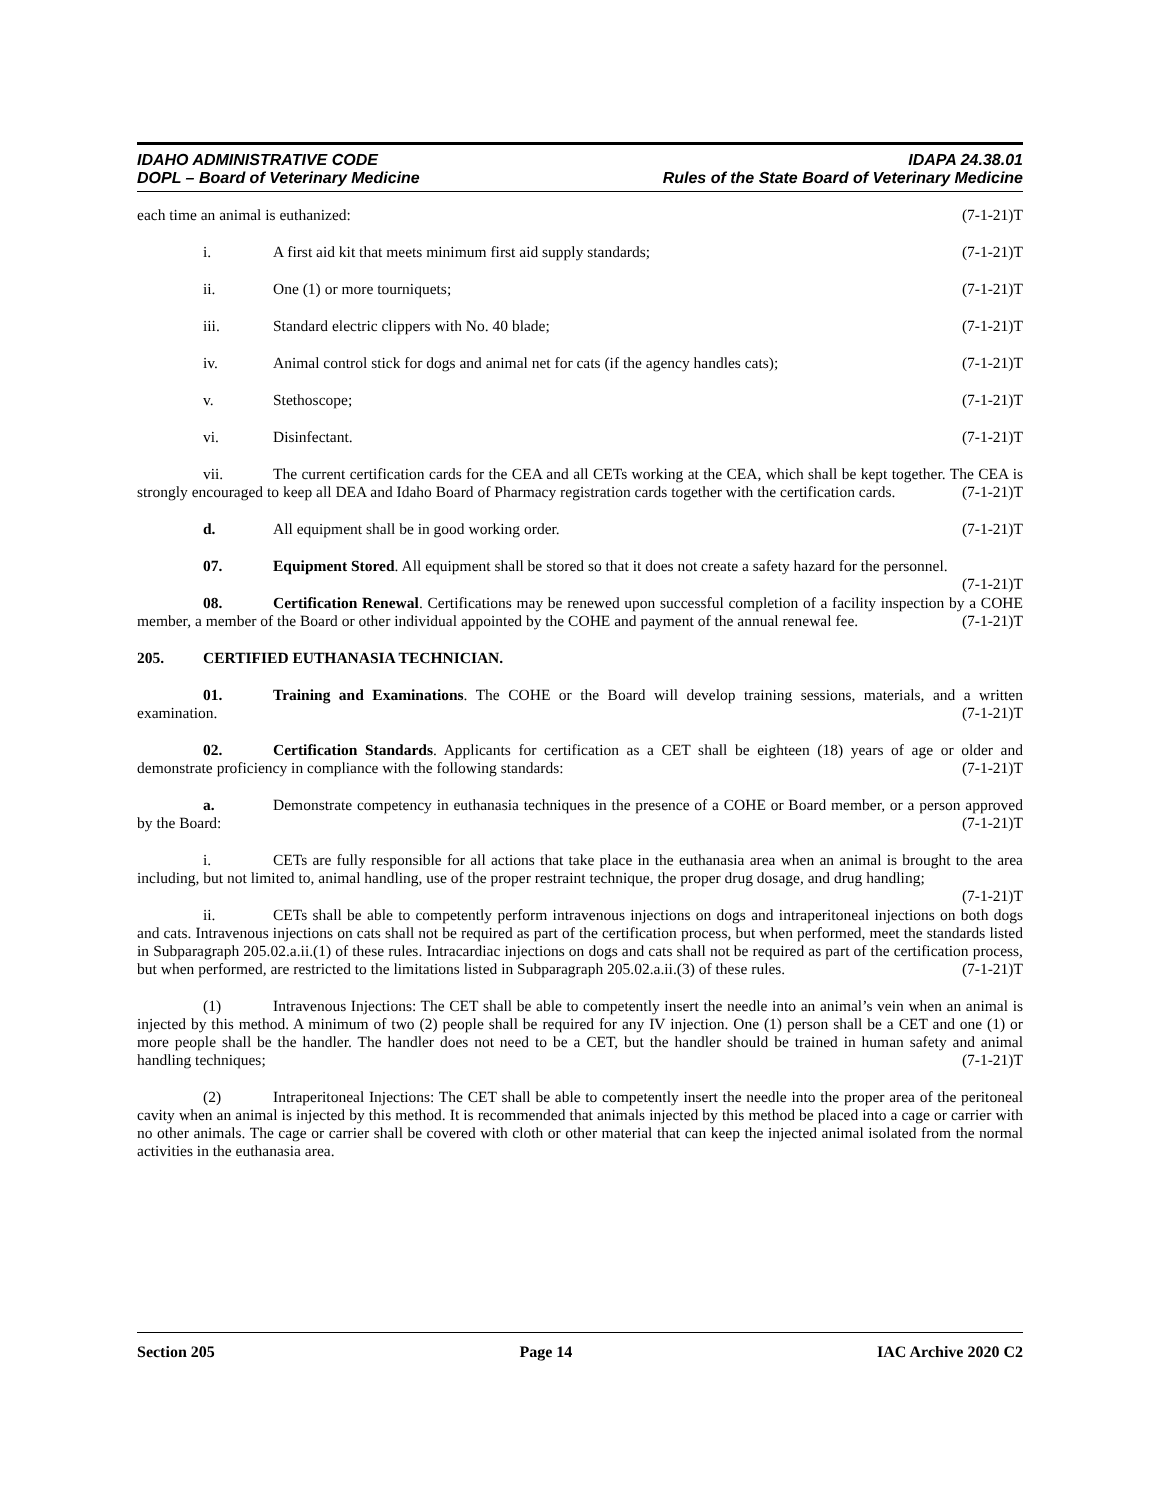IDAHO ADMINISTRATIVE CODE
DOPL – Board of Veterinary Medicine
IDAPA 24.38.01
Rules of the State Board of Veterinary Medicine
each time an animal is euthanized: (7-1-21)T
i. A first aid kit that meets minimum first aid supply standards; (7-1-21)T
ii. One (1) or more tourniquets; (7-1-21)T
iii. Standard electric clippers with No. 40 blade; (7-1-21)T
iv. Animal control stick for dogs and animal net for cats (if the agency handles cats); (7-1-21)T
v. Stethoscope; (7-1-21)T
vi. Disinfectant. (7-1-21)T
vii. The current certification cards for the CEA and all CETs working at the CEA, which shall be kept together. The CEA is strongly encouraged to keep all DEA and Idaho Board of Pharmacy registration cards together with the certification cards. (7-1-21)T
d. All equipment shall be in good working order. (7-1-21)T
07. Equipment Stored. All equipment shall be stored so that it does not create a safety hazard for the personnel. (7-1-21)T
08. Certification Renewal. Certifications may be renewed upon successful completion of a facility inspection by a COHE member, a member of the Board or other individual appointed by the COHE and payment of the annual renewal fee. (7-1-21)T
205. CERTIFIED EUTHANASIA TECHNICIAN.
01. Training and Examinations. The COHE or the Board will develop training sessions, materials, and a written examination. (7-1-21)T
02. Certification Standards. Applicants for certification as a CET shall be eighteen (18) years of age or older and demonstrate proficiency in compliance with the following standards: (7-1-21)T
a. Demonstrate competency in euthanasia techniques in the presence of a COHE or Board member, or a person approved by the Board: (7-1-21)T
i. CETs are fully responsible for all actions that take place in the euthanasia area when an animal is brought to the area including, but not limited to, animal handling, use of the proper restraint technique, the proper drug dosage, and drug handling; (7-1-21)T
ii. CETs shall be able to competently perform intravenous injections on dogs and intraperitoneal injections on both dogs and cats. Intravenous injections on cats shall not be required as part of the certification process, but when performed, meet the standards listed in Subparagraph 205.02.a.ii.(1) of these rules. Intracardiac injections on dogs and cats shall not be required as part of the certification process, but when performed, are restricted to the limitations listed in Subparagraph 205.02.a.ii.(3) of these rules. (7-1-21)T
(1) Intravenous Injections: The CET shall be able to competently insert the needle into an animal’s vein when an animal is injected by this method. A minimum of two (2) people shall be required for any IV injection. One (1) person shall be a CET and one (1) or more people shall be the handler. The handler does not need to be a CET, but the handler should be trained in human safety and animal handling techniques; (7-1-21)T
(2) Intraperitoneal Injections: The CET shall be able to competently insert the needle into the proper area of the peritoneal cavity when an animal is injected by this method. It is recommended that animals injected by this method be placed into a cage or carrier with no other animals. The cage or carrier shall be covered with cloth or other material that can keep the injected animal isolated from the normal activities in the euthanasia area.
Section 205 Page 14 IAC Archive 2020 C2